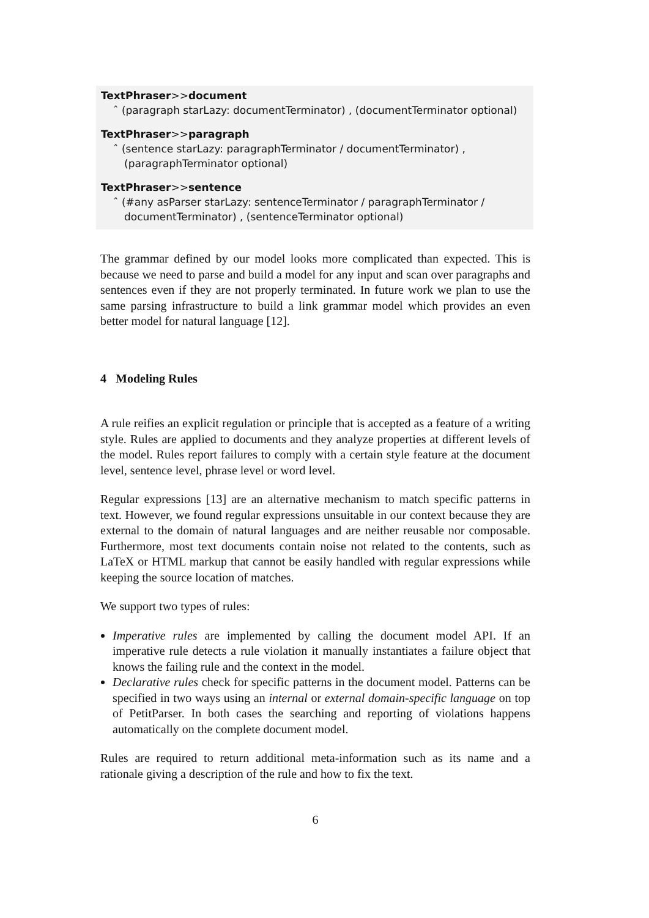TextPhraser>>document
ˆ (paragraph starLazy: documentTerminator) , (documentTerminator optional)
TextPhraser>>paragraph
ˆ (sentence starLazy: paragraphTerminator / documentTerminator) ,
(paragraphTerminator optional)
TextPhraser>>sentence
ˆ (#any asParser starLazy: sentenceTerminator / paragraphTerminator /
documentTerminator) , (sentenceTerminator optional)
The grammar defined by our model looks more complicated than expected. This is because we need to parse and build a model for any input and scan over paragraphs and sentences even if they are not properly terminated. In future work we plan to use the same parsing infrastructure to build a link grammar model which provides an even better model for natural language [12].
4 Modeling Rules
A rule reifies an explicit regulation or principle that is accepted as a feature of a writing style. Rules are applied to documents and they analyze properties at different levels of the model. Rules report failures to comply with a certain style feature at the document level, sentence level, phrase level or word level.
Regular expressions [13] are an alternative mechanism to match specific patterns in text. However, we found regular expressions unsuitable in our context because they are external to the domain of natural languages and are neither reusable nor composable. Furthermore, most text documents contain noise not related to the contents, such as LaTeX or HTML markup that cannot be easily handled with regular expressions while keeping the source location of matches.
We support two types of rules:
Imperative rules are implemented by calling the document model API. If an imperative rule detects a rule violation it manually instantiates a failure object that knows the failing rule and the context in the model.
Declarative rules check for specific patterns in the document model. Patterns can be specified in two ways using an internal or external domain-specific language on top of PetitParser. In both cases the searching and reporting of violations happens automatically on the complete document model.
Rules are required to return additional meta-information such as its name and a rationale giving a description of the rule and how to fix the text.
6